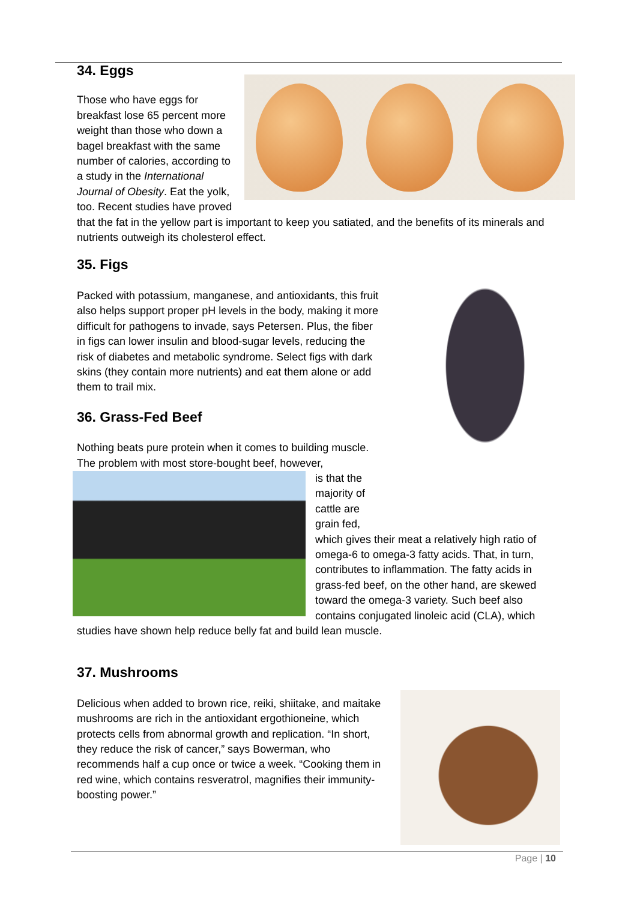34. Eggs
Those who have eggs for breakfast lose 65 percent more weight than those who down a bagel breakfast with the same number of calories, according to a study in the International Journal of Obesity. Eat the yolk, too. Recent studies have proved that the fat in the yellow part is important to keep you satiated, and the benefits of its minerals and nutrients outweigh its cholesterol effect.
35. Figs
Packed with potassium, manganese, and antioxidants, this fruit also helps support proper pH levels in the body, making it more difficult for pathogens to invade, says Petersen. Plus, the fiber in figs can lower insulin and blood-sugar levels, reducing the risk of diabetes and metabolic syndrome. Select figs with dark skins (they contain more nutrients) and eat them alone or add them to trail mix.
36. Grass-Fed Beef
Nothing beats pure protein when it comes to building muscle. The problem with most store-bought beef, however,
is that the majority of cattle are grain fed, which gives their meat a relatively high ratio of omega-6 to omega-3 fatty acids. That, in turn, contributes to inflammation. The fatty acids in grass-fed beef, on the other hand, are skewed toward the omega-3 variety. Such beef also contains conjugated linoleic acid (CLA), which studies have shown help reduce belly fat and build lean muscle.
37. Mushrooms
Delicious when added to brown rice, reiki, shiitake, and maitake mushrooms are rich in the antioxidant ergothioneine, which protects cells from abnormal growth and replication. “In short, they reduce the risk of cancer,” says Bowerman, who recommends half a cup once or twice a week. “Cooking them in red wine, which contains resveratrol, magnifies their immunity-boosting power.”
Page | 10